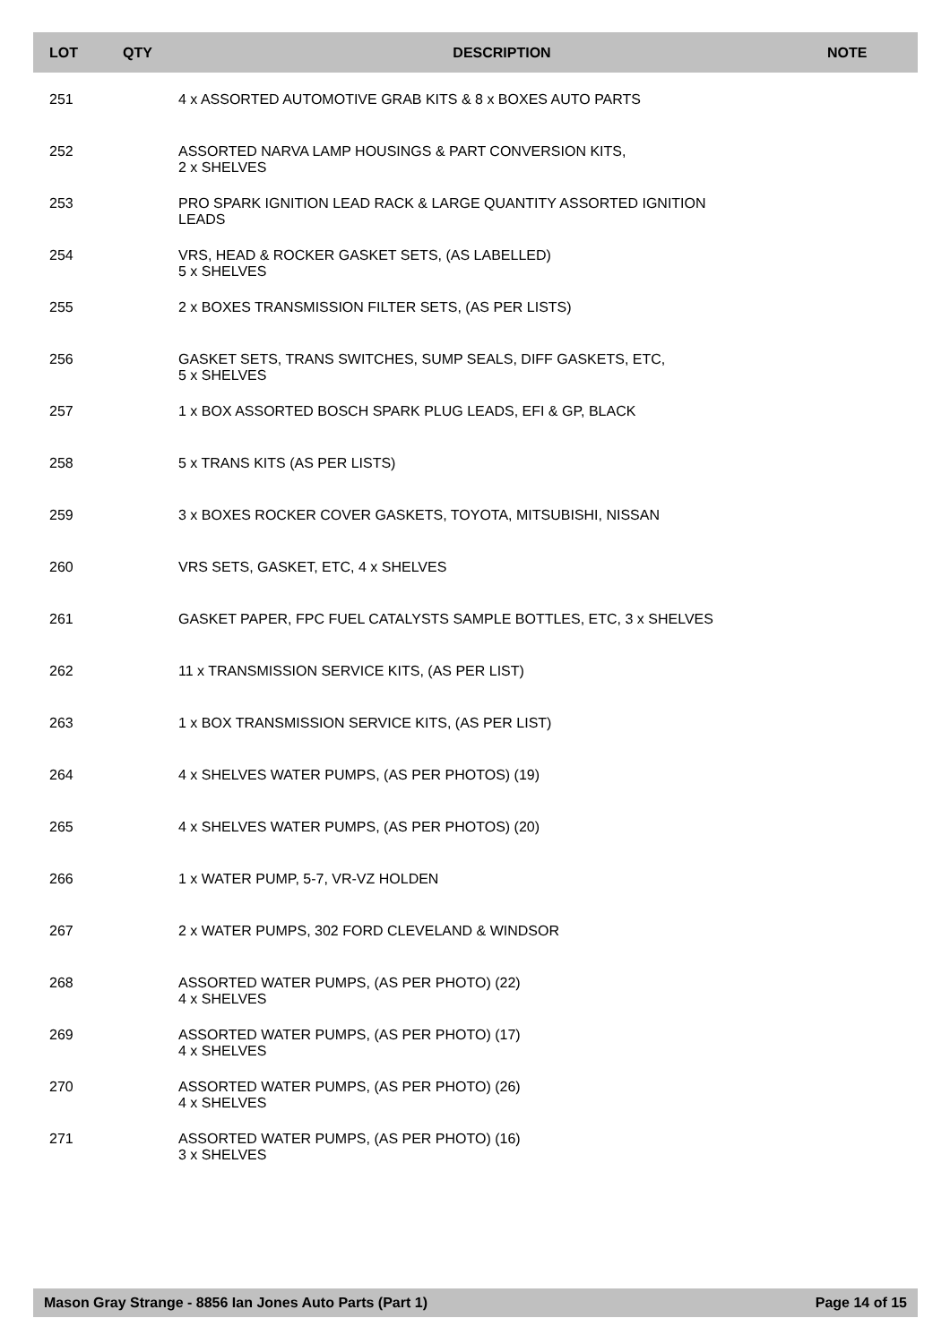| LOT | QTY | DESCRIPTION | NOTE |
| --- | --- | --- | --- |
| 251 | | 4 x ASSORTED AUTOMOTIVE GRAB KITS & 8 x BOXES AUTO PARTS | |
| 252 | | ASSORTED NARVA LAMP HOUSINGS & PART CONVERSION KITS, 2 x SHELVES | |
| 253 | | PRO SPARK IGNITION LEAD RACK & LARGE QUANTITY ASSORTED IGNITION LEADS | |
| 254 | | VRS, HEAD & ROCKER GASKET SETS, (AS LABELLED) 5 x SHELVES | |
| 255 | | 2 x BOXES TRANSMISSION FILTER SETS, (AS PER LISTS) | |
| 256 | | GASKET SETS, TRANS SWITCHES, SUMP SEALS, DIFF GASKETS, ETC, 5 x SHELVES | |
| 257 | | 1 x BOX ASSORTED BOSCH SPARK PLUG LEADS, EFI & GP, BLACK | |
| 258 | | 5 x TRANS KITS (AS PER LISTS) | |
| 259 | | 3 x BOXES ROCKER COVER GASKETS, TOYOTA, MITSUBISHI, NISSAN | |
| 260 | | VRS SETS, GASKET, ETC, 4 x SHELVES | |
| 261 | | GASKET PAPER, FPC FUEL CATALYSTS SAMPLE BOTTLES, ETC, 3 x SHELVES | |
| 262 | | 11 x TRANSMISSION SERVICE KITS, (AS PER LIST) | |
| 263 | | 1 x BOX TRANSMISSION SERVICE KITS, (AS PER LIST) | |
| 264 | | 4 x SHELVES WATER PUMPS, (AS PER PHOTOS) (19) | |
| 265 | | 4 x SHELVES WATER PUMPS, (AS PER PHOTOS) (20) | |
| 266 | | 1 x WATER PUMP, 5-7, VR-VZ HOLDEN | |
| 267 | | 2 x WATER PUMPS, 302 FORD CLEVELAND & WINDSOR | |
| 268 | | ASSORTED WATER PUMPS, (AS PER PHOTO) (22) 4 x SHELVES | |
| 269 | | ASSORTED WATER PUMPS, (AS PER PHOTO) (17) 4 x SHELVES | |
| 270 | | ASSORTED WATER PUMPS, (AS PER PHOTO) (26) 4 x SHELVES | |
| 271 | | ASSORTED WATER PUMPS, (AS PER PHOTO) (16) 3 x SHELVES | |
Mason Gray Strange - 8856 Ian Jones Auto Parts (Part 1) Page 14 of 15